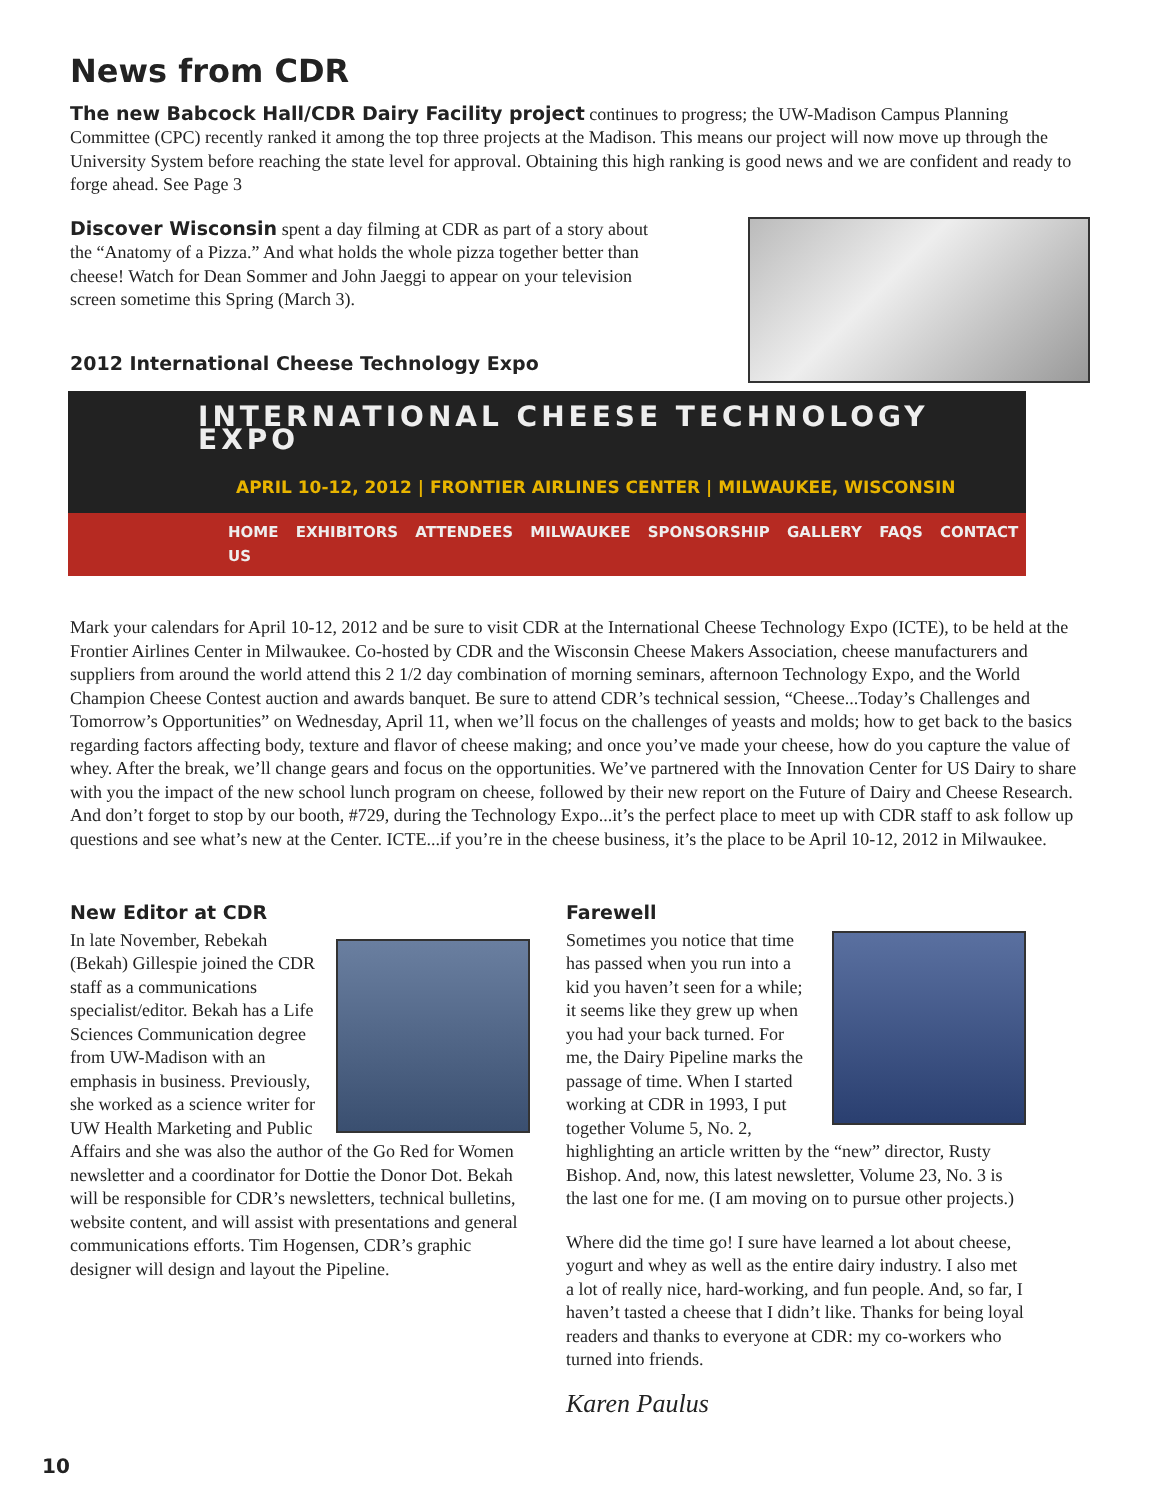News from CDR
The new Babcock Hall/CDR Dairy Facility project continues to progress; the UW-Madison Campus Planning Committee (CPC) recently ranked it among the top three projects at the Madison. This means our project will now move up through the University System before reaching the state level for approval. Obtaining this high ranking is good news and we are confident and ready to forge ahead. See Page 3
Discover Wisconsin spent a day filming at CDR as part of a story about the “Anatomy of a Pizza.” And what holds the whole pizza together better than cheese! Watch for Dean Sommer and John Jaeggi to appear on your television screen sometime this Spring (March 3).
2012 International Cheese Technology Expo
INTERNATIONAL CHEESE TECHNOLOGY EXPO
APRIL 10-12, 2012 | FRONTIER AIRLINES CENTER | MILWAUKEE, WISCONSIN
HOME EXHIBITORS ATTENDEES MILWAUKEE SPONSORSHIP GALLERY FAQS CONTACT US
Mark your calendars for April 10-12, 2012 and be sure to visit CDR at the International Cheese Technology Expo (ICTE), to be held at the Frontier Airlines Center in Milwaukee. Co-hosted by CDR and the Wisconsin Cheese Makers Association, cheese manufacturers and suppliers from around the world attend this 2 1/2 day combination of morning seminars, afternoon Technology Expo, and the World Champion Cheese Contest auction and awards banquet. Be sure to attend CDR’s technical session, “Cheese...Today’s Challenges and Tomorrow’s Opportunities” on Wednesday, April 11, when we’ll focus on the challenges of yeasts and molds; how to get back to the basics regarding factors affecting body, texture and flavor of cheese making; and once you’ve made your cheese, how do you capture the value of whey. After the break, we’ll change gears and focus on the opportunities. We’ve partnered with the Innovation Center for US Dairy to share with you the impact of the new school lunch program on cheese, followed by their new report on the Future of Dairy and Cheese Research. And don’t forget to stop by our booth, #729, during the Technology Expo...it’s the perfect place to meet up with CDR staff to ask follow up questions and see what’s new at the Center. ICTE...if you’re in the cheese business, it’s the place to be April 10-12, 2012 in Milwaukee.
New Editor at CDR
In late November, Rebekah (Bekah) Gillespie joined the CDR staff as a communications specialist/editor. Bekah has a Life Sciences Communication degree from UW-Madison with an emphasis in business. Previously, she worked as a science writer for UW Health Marketing and Public Affairs and she was also the author of the Go Red for Women newsletter and a coordinator for Dottie the Donor Dot. Bekah will be responsible for CDR’s newsletters, technical bulletins, website content, and will assist with presentations and general communications efforts. Tim Hogensen, CDR’s graphic designer will design and layout the Pipeline.
Farewell
Sometimes you notice that time has passed when you run into a kid you haven’t seen for a while; it seems like they grew up when you had your back turned. For me, the Dairy Pipeline marks the passage of time. When I started working at CDR in 1993, I put together Volume 5, No. 2, highlighting an article written by the “new” director, Rusty Bishop. And, now, this latest newsletter, Volume 23, No. 3 is the last one for me. (I am moving on to pursue other projects.)
Where did the time go! I sure have learned a lot about cheese, yogurt and whey as well as the entire dairy industry. I also met a lot of really nice, hard-working, and fun people. And, so far, I haven’t tasted a cheese that I didn’t like. Thanks for being loyal readers and thanks to everyone at CDR: my co-workers who turned into friends.
Karen Paulus
10